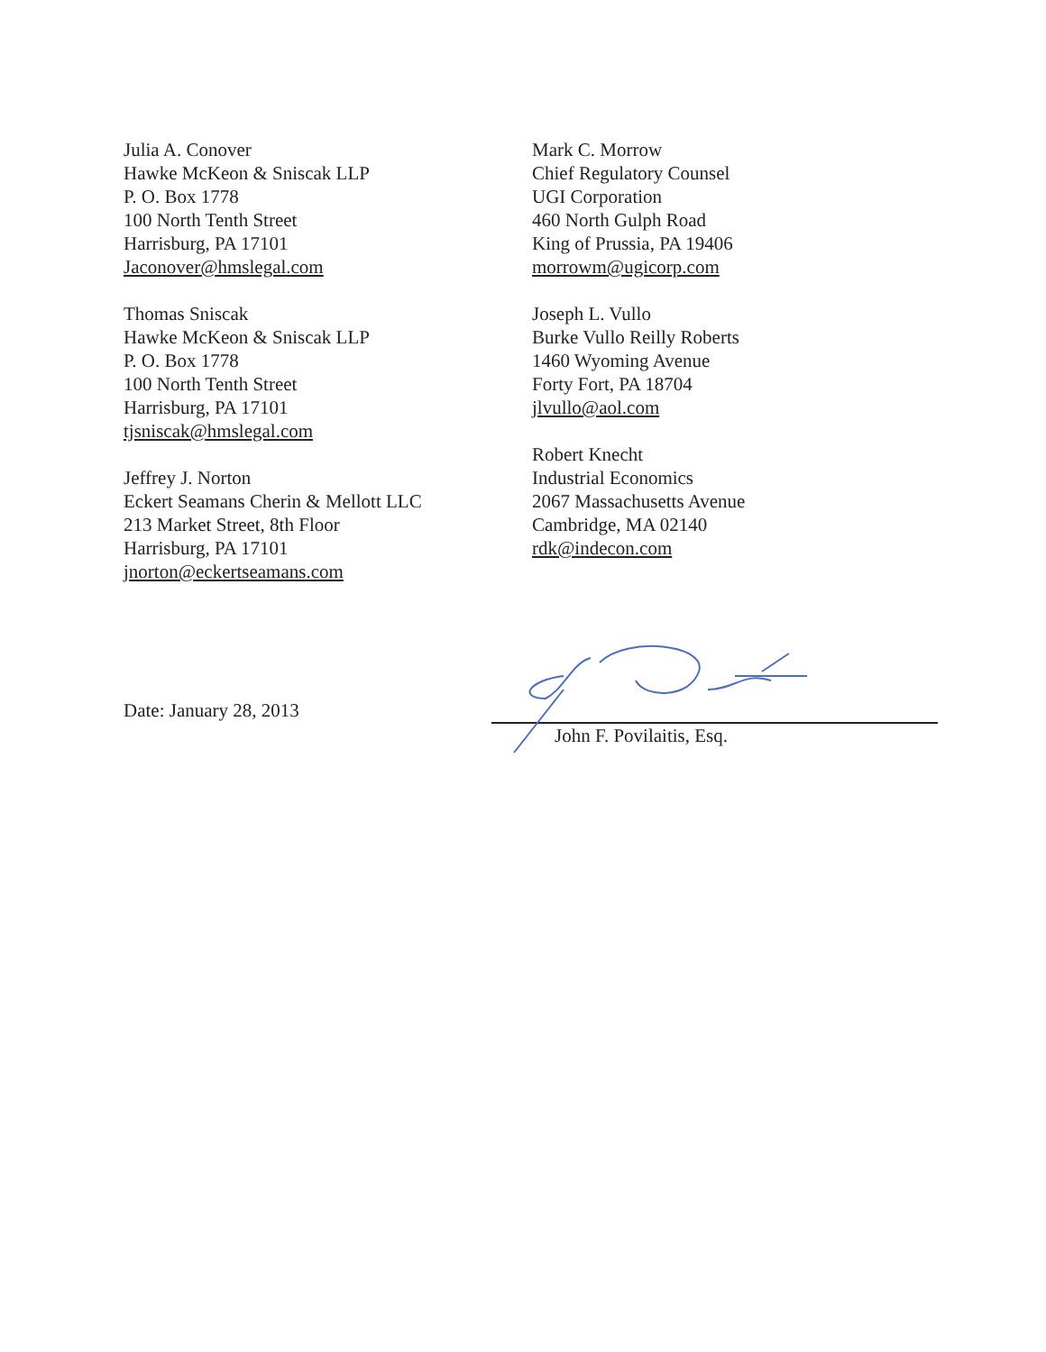Julia A. Conover
Hawke McKeon & Sniscak LLP
P. O. Box 1778
100 North Tenth Street
Harrisburg, PA 17101
Jaconover@hmslegal.com
Thomas Sniscak
Hawke McKeon & Sniscak LLP
P. O. Box 1778
100 North Tenth Street
Harrisburg, PA 17101
tjsniscak@hmslegal.com
Jeffrey J. Norton
Eckert Seamans Cherin & Mellott LLC
213 Market Street, 8th Floor
Harrisburg, PA 17101
jnorton@eckertseamans.com
Mark C. Morrow
Chief Regulatory Counsel
UGI Corporation
460 North Gulph Road
King of Prussia, PA 19406
morrowm@ugicorp.com
Joseph L. Vullo
Burke Vullo Reilly Roberts
1460 Wyoming Avenue
Forty Fort, PA 18704
jlvullo@aol.com
Robert Knecht
Industrial Economics
2067 Massachusetts Avenue
Cambridge, MA 02140
rdk@indecon.com
Date: January 28, 2013
John F. Povilaitis, Esq.